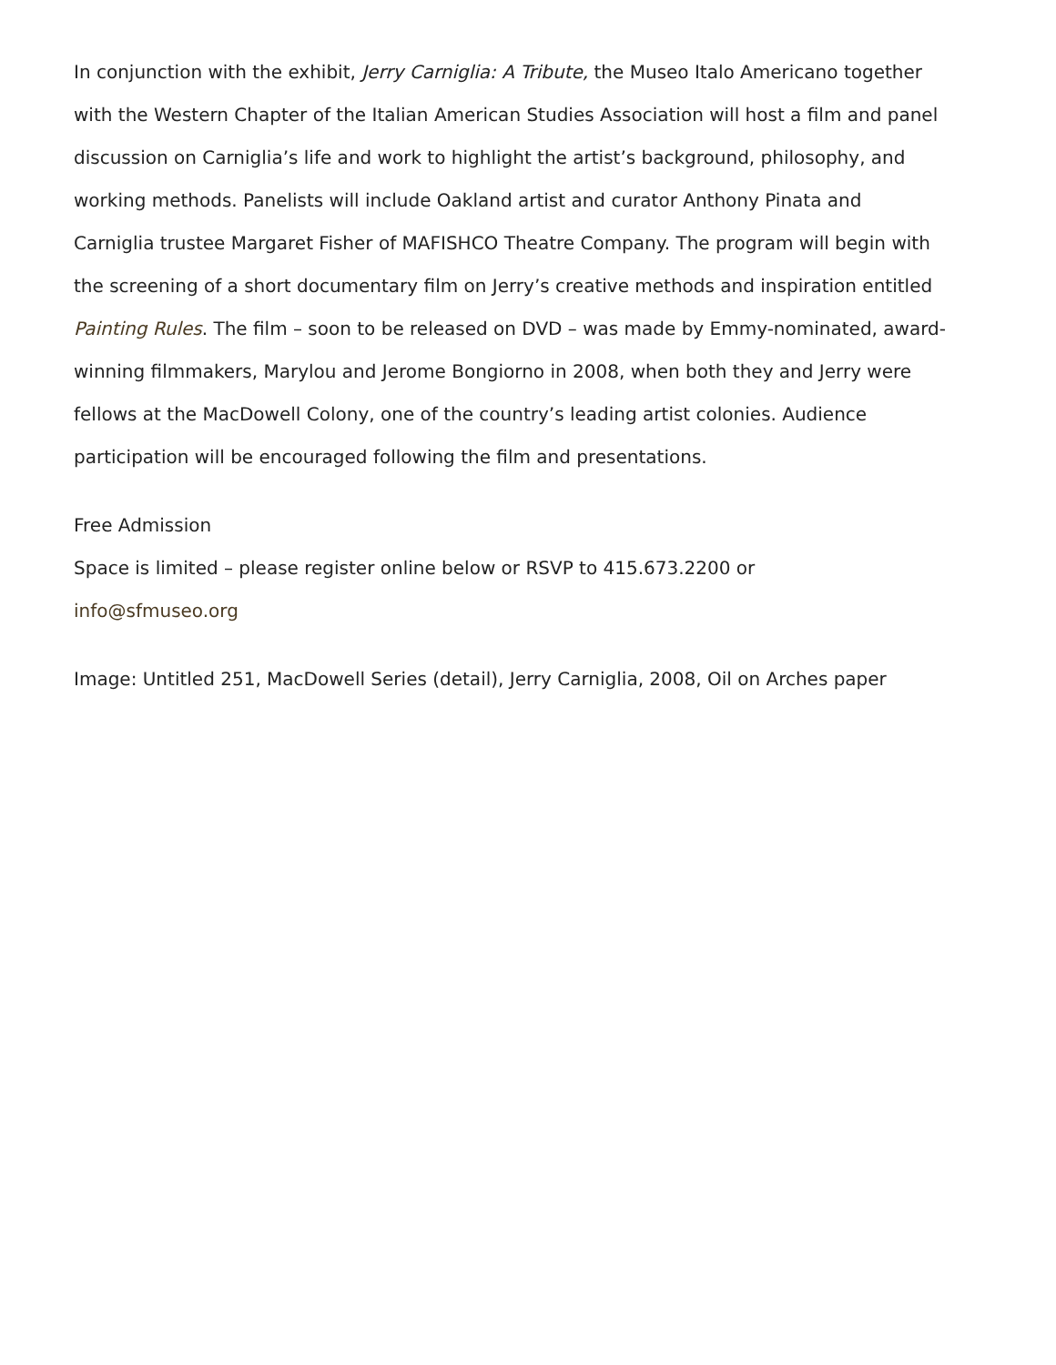In conjunction with the exhibit, Jerry Carniglia: A Tribute, the Museo Italo Americano together with the Western Chapter of the Italian American Studies Association will host a film and panel discussion on Carniglia’s life and work to highlight the artist’s background, philosophy, and working methods. Panelists will include Oakland artist and curator Anthony Pinata and Carniglia trustee Margaret Fisher of MAFISHCO Theatre Company. The program will begin with the screening of a short documentary film on Jerry’s creative methods and inspiration entitled Painting Rules. The film – soon to be released on DVD – was made by Emmy-nominated, award-winning filmmakers, Marylou and Jerome Bongiorno in 2008, when both they and Jerry were fellows at the MacDowell Colony, one of the country’s leading artist colonies. Audience participation will be encouraged following the film and presentations.
Free Admission
Space is limited – please register online below or RSVP to 415.673.2200 or
info@sfmuseo.org
Image: Untitled 251, MacDowell Series (detail), Jerry Carniglia, 2008, Oil on Arches paper